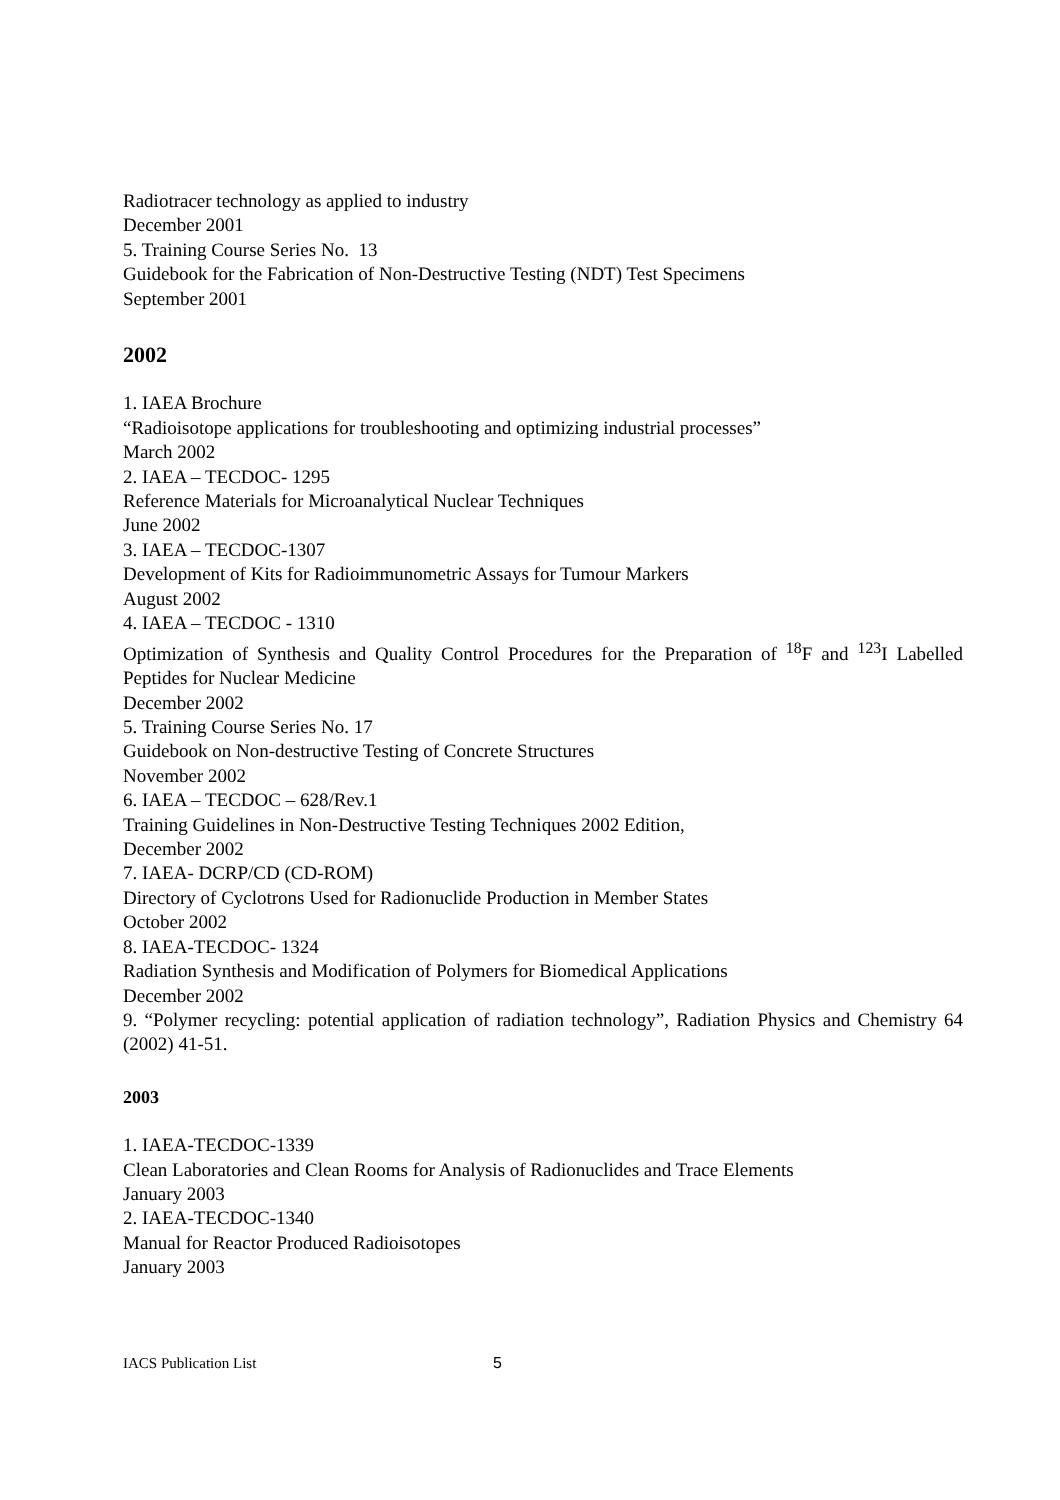Radiotracer technology as applied to industry
December 2001
5. Training Course Series No. 13
Guidebook for the Fabrication of Non-Destructive Testing (NDT) Test Specimens
September 2001
2002
1. IAEA Brochure
“Radioisotope applications for troubleshooting and optimizing industrial processes”
March 2002
2. IAEA – TECDOC- 1295
Reference Materials for Microanalytical Nuclear Techniques
June 2002
3. IAEA – TECDOC-1307
Development of Kits for Radioimmunometric Assays for Tumour Markers
August 2002
4. IAEA – TECDOC - 1310
Optimization of Synthesis and Quality Control Procedures for the Preparation of <sup>18</sup>F and <sup>123</sup>I Labelled Peptides for Nuclear Medicine
December 2002
5. Training Course Series No. 17
Guidebook on Non-destructive Testing of Concrete Structures
November 2002
6. IAEA – TECDOC – 628/Rev.1
Training Guidelines in Non-Destructive Testing Techniques 2002 Edition,
December 2002
7. IAEA- DCRP/CD (CD-ROM)
Directory of Cyclotrons Used for Radionuclide Production in Member States
October 2002
8. IAEA-TECDOC- 1324
Radiation Synthesis and Modification of Polymers for Biomedical Applications
December 2002
9. “Polymer recycling: potential application of radiation technology”, Radiation Physics and Chemistry 64 (2002) 41-51.
2003
1. IAEA-TECDOC-1339
Clean Laboratories and Clean Rooms for Analysis of Radionuclides and Trace Elements
January 2003
2. IAEA-TECDOC-1340
Manual for Reactor Produced Radioisotopes
January 2003
IACS Publication List 5